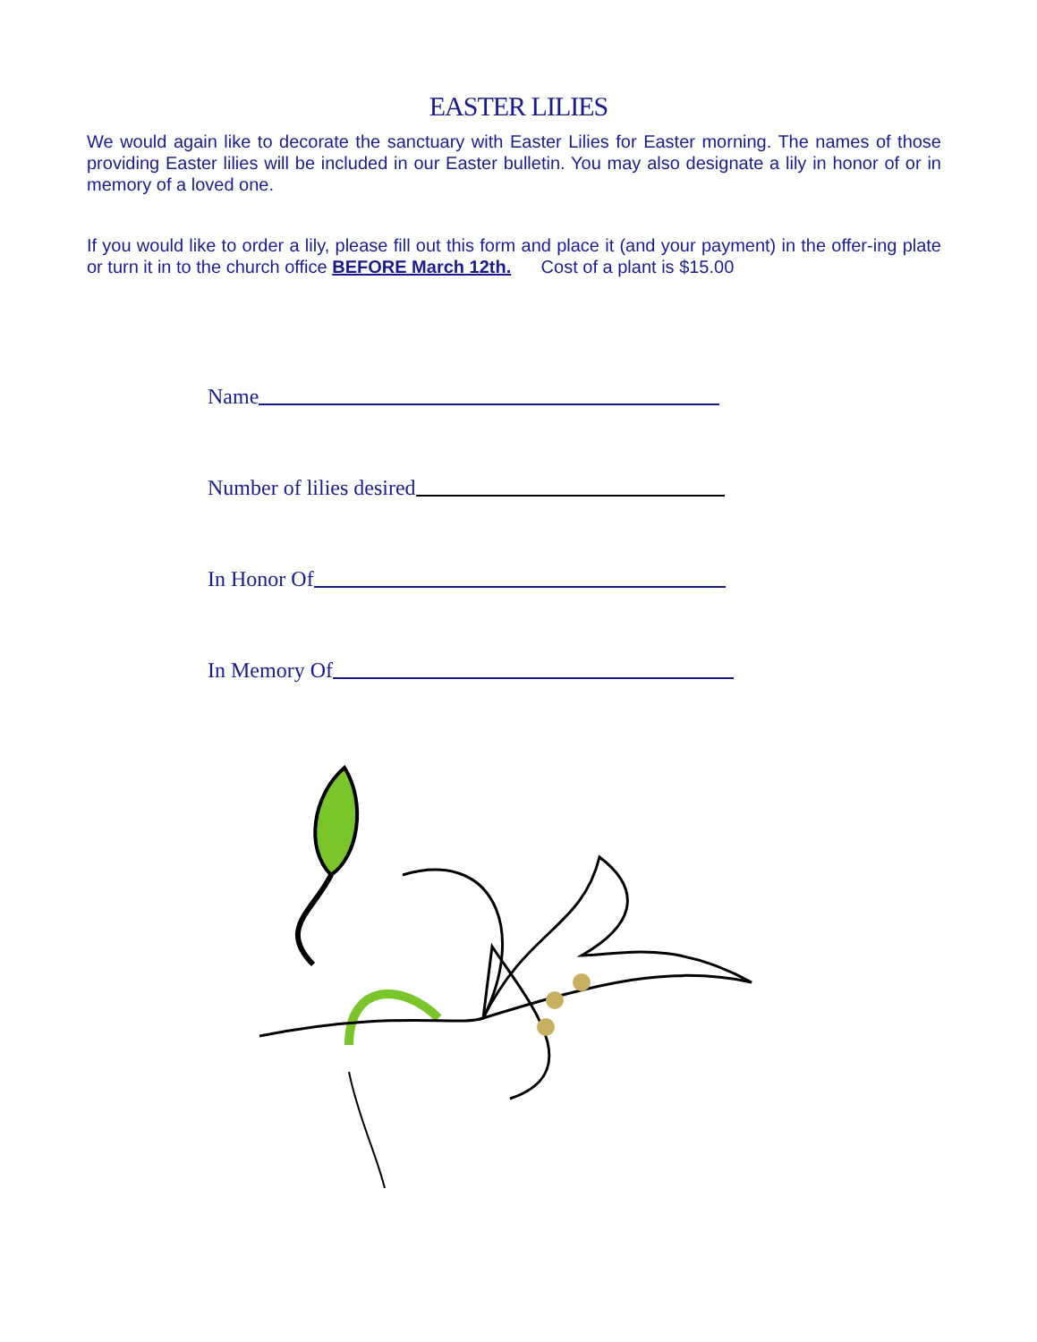EASTER LILIES
We would again like to decorate the sanctuary with Easter Lilies for Easter morning. The names of those providing Easter lilies will be included in our Easter bulletin. You may also designate a lily in honor of or in memory of a loved one.
If you would like to order a lily, please fill out this form and place it (and your payment) in the offer-ing plate or turn it in to the church office BEFORE March 12th. Cost of a plant is $15.00
Name
Number of lilies desired
In Honor Of
In Memory Of